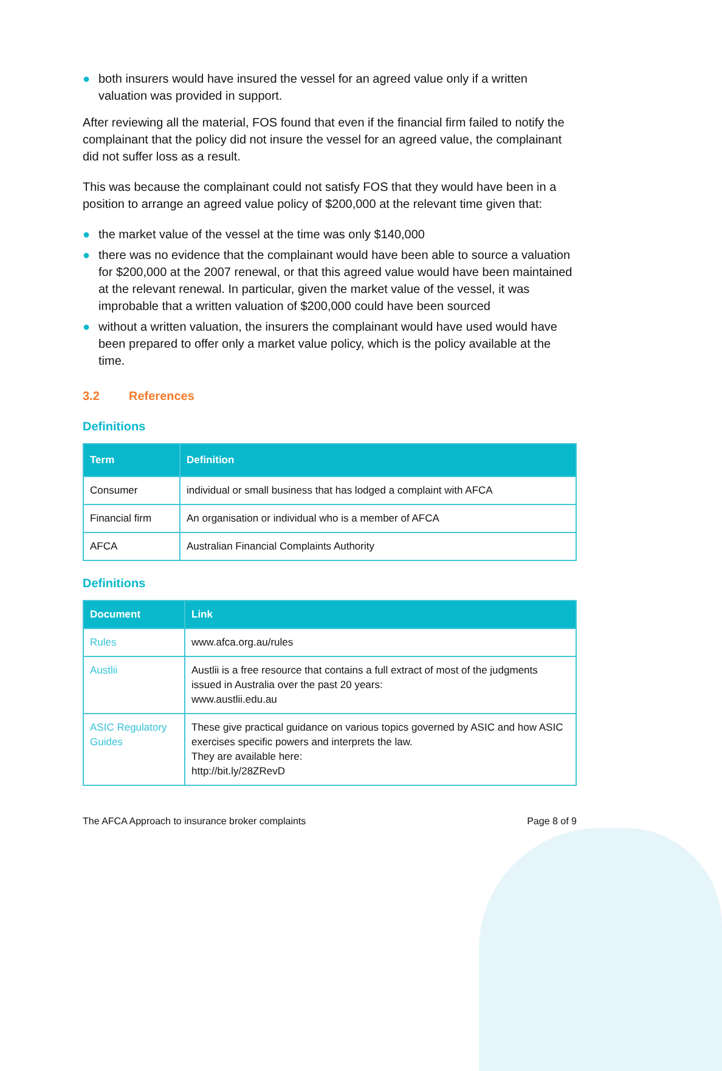● both insurers would have insured the vessel for an agreed value only if a written valuation was provided in support.
After reviewing all the material, FOS found that even if the financial firm failed to notify the complainant that the policy did not insure the vessel for an agreed value, the complainant did not suffer loss as a result.
This was because the complainant could not satisfy FOS that they would have been in a position to arrange an agreed value policy of $200,000 at the relevant time given that:
● the market value of the vessel at the time was only $140,000
● there was no evidence that the complainant would have been able to source a valuation for $200,000 at the 2007 renewal, or that this agreed value would have been maintained at the relevant renewal. In particular, given the market value of the vessel, it was improbable that a written valuation of $200,000 could have been sourced
● without a written valuation, the insurers the complainant would have used would have been prepared to offer only a market value policy, which is the policy available at the time.
3.2 References
Definitions
| Term | Definition |
| --- | --- |
| Consumer | individual or small business that has lodged a complaint with AFCA |
| Financial firm | An organisation or individual who is a member of AFCA |
| AFCA | Australian Financial Complaints Authority |
Definitions
| Document | Link |
| --- | --- |
| Rules | www.afca.org.au/rules |
| Austlii | Austlii is a free resource that contains a full extract of most of the judgments issued in Australia over the past 20 years: www.austlii.edu.au |
| ASIC Regulatory Guides | These give practical guidance on various topics governed by ASIC and how ASIC exercises specific powers and interprets the law. They are available here: http://bit.ly/28ZRevD |
The AFCA Approach to insurance broker complaints Page 8 of 9